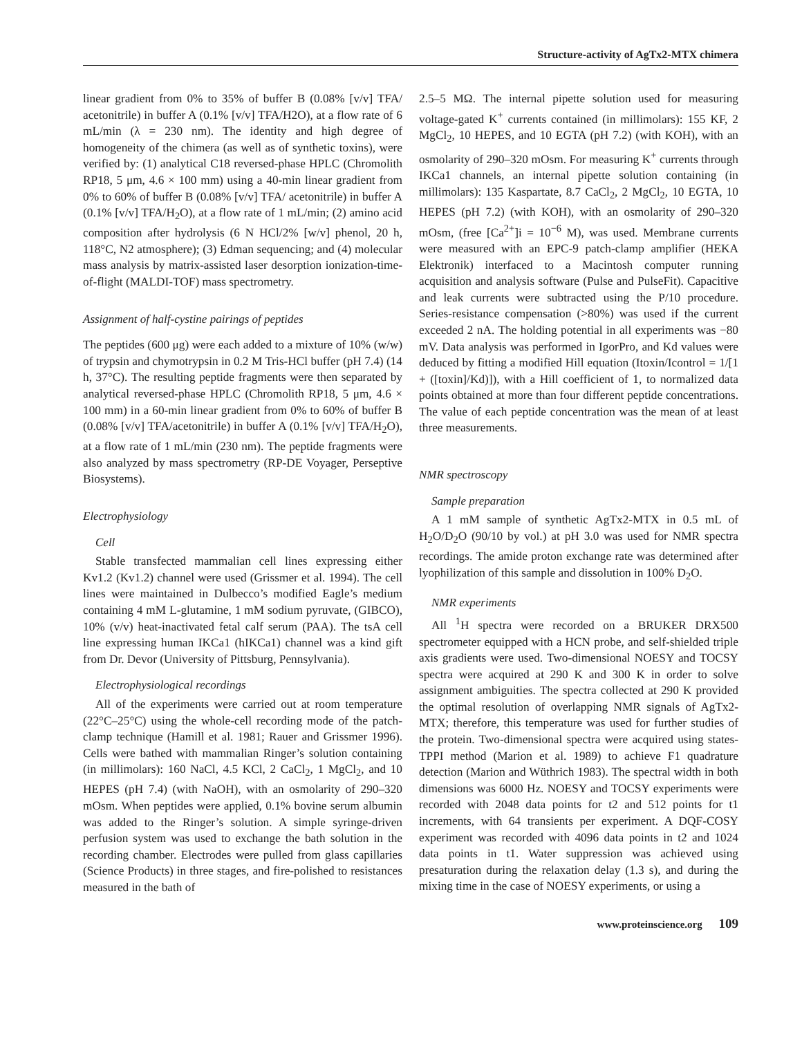Structure-activity of AgTx2-MTX chimera
linear gradient from 0% to 35% of buffer B (0.08% [v/v] TFA/ acetonitrile) in buffer A (0.1% [v/v] TFA/H2O), at a flow rate of 6 mL/min (λ = 230 nm). The identity and high degree of homogeneity of the chimera (as well as of synthetic toxins), were verified by: (1) analytical C18 reversed-phase HPLC (Chromolith RP18, 5 μm, 4.6 × 100 mm) using a 40-min linear gradient from 0% to 60% of buffer B (0.08% [v/v] TFA/ acetonitrile) in buffer A (0.1% [v/v] TFA/H<sub>2</sub>O), at a flow rate of 1 mL/min; (2) amino acid composition after hydrolysis (6 N HCl/2% [w/v] phenol, 20 h, 118°C, N2 atmosphere); (3) Edman sequencing; and (4) molecular mass analysis by matrix-assisted laser desorption ionization-time-of-flight (MALDI-TOF) mass spectrometry.
Assignment of half-cystine pairings of peptides
The peptides (600 μg) were each added to a mixture of 10% (w/w) of trypsin and chymotrypsin in 0.2 M Tris-HCl buffer (pH 7.4) (14 h, 37°C). The resulting peptide fragments were then separated by analytical reversed-phase HPLC (Chromolith RP18, 5 μm, 4.6 × 100 mm) in a 60-min linear gradient from 0% to 60% of buffer B (0.08% [v/v] TFA/acetonitrile) in buffer A (0.1% [v/v] TFA/H<sub>2</sub>O), at a flow rate of 1 mL/min (230 nm). The peptide fragments were also analyzed by mass spectrometry (RP-DE Voyager, Perseptive Biosystems).
Electrophysiology
Cell
Stable transfected mammalian cell lines expressing either Kv1.2 (Kv1.2) channel were used (Grissmer et al. 1994). The cell lines were maintained in Dulbecco’s modified Eagle’s medium containing 4 mM L-glutamine, 1 mM sodium pyruvate, (GIBCO), 10% (v/v) heat-inactivated fetal calf serum (PAA). The tsA cell line expressing human IKCa1 (hIKCa1) channel was a kind gift from Dr. Devor (University of Pittsburg, Pennsylvania).
Electrophysiological recordings
All of the experiments were carried out at room temperature (22°C–25°C) using the whole-cell recording mode of the patch-clamp technique (Hamill et al. 1981; Rauer and Grissmer 1996). Cells were bathed with mammalian Ringer’s solution containing (in millimolars): 160 NaCl, 4.5 KCl, 2 CaCl<sub>2</sub>, 1 MgCl<sub>2</sub>, and 10 HEPES (pH 7.4) (with NaOH), with an osmolarity of 290–320 mOsm. When peptides were applied, 0.1% bovine serum albumin was added to the Ringer’s solution. A simple syringe-driven perfusion system was used to exchange the bath solution in the recording chamber. Electrodes were pulled from glass capillaries (Science Products) in three stages, and fire-polished to resistances measured in the bath of
2.5–5 MΩ. The internal pipette solution used for measuring voltage-gated K<sup>+</sup> currents contained (in millimolars): 155 KF, 2 MgCl<sub>2</sub>, 10 HEPES, and 10 EGTA (pH 7.2) (with KOH), with an osmolarity of 290–320 mOsm. For measuring K<sup>+</sup> currents through IKCa1 channels, an internal pipette solution containing (in millimolars): 135 Kaspartate, 8.7 CaCl<sub>2</sub>, 2 MgCl<sub>2</sub>, 10 EGTA, 10 HEPES (pH 7.2) (with KOH), with an osmolarity of 290–320 mOsm, (free [Ca<sup>2+</sup>]i = 10<sup>−6</sup> M), was used. Membrane currents were measured with an EPC-9 patch-clamp amplifier (HEKA Elektronik) interfaced to a Macintosh computer running acquisition and analysis software (Pulse and PulseFit). Capacitive and leak currents were subtracted using the P/10 procedure. Series-resistance compensation (>80%) was used if the current exceeded 2 nA. The holding potential in all experiments was −80 mV. Data analysis was performed in IgorPro, and Kd values were deduced by fitting a modified Hill equation (Itoxin/Icontrol = 1/[1 + ([toxin]/Kd)]), with a Hill coefficient of 1, to normalized data points obtained at more than four different peptide concentrations. The value of each peptide concentration was the mean of at least three measurements.
NMR spectroscopy
Sample preparation
A 1 mM sample of synthetic AgTx2-MTX in 0.5 mL of H<sub>2</sub>O/D<sub>2</sub>O (90/10 by vol.) at pH 3.0 was used for NMR spectra recordings. The amide proton exchange rate was determined after lyophilization of this sample and dissolution in 100% D<sub>2</sub>O.
NMR experiments
All <sup>1</sup>H spectra were recorded on a BRUKER DRX500 spectrometer equipped with a HCN probe, and self-shielded triple axis gradients were used. Two-dimensional NOESY and TOCSY spectra were acquired at 290 K and 300 K in order to solve assignment ambiguities. The spectra collected at 290 K provided the optimal resolution of overlapping NMR signals of AgTx2-MTX; therefore, this temperature was used for further studies of the protein. Two-dimensional spectra were acquired using states-TPPI method (Marion et al. 1989) to achieve F1 quadrature detection (Marion and Wüthrich 1983). The spectral width in both dimensions was 6000 Hz. NOESY and TOCSY experiments were recorded with 2048 data points for t2 and 512 points for t1 increments, with 64 transients per experiment. A DQF-COSY experiment was recorded with 4096 data points in t2 and 1024 data points in t1. Water suppression was achieved using presaturation during the relaxation delay (1.3 s), and during the mixing time in the case of NOESY experiments, or using a
www.proteinscience.org 109